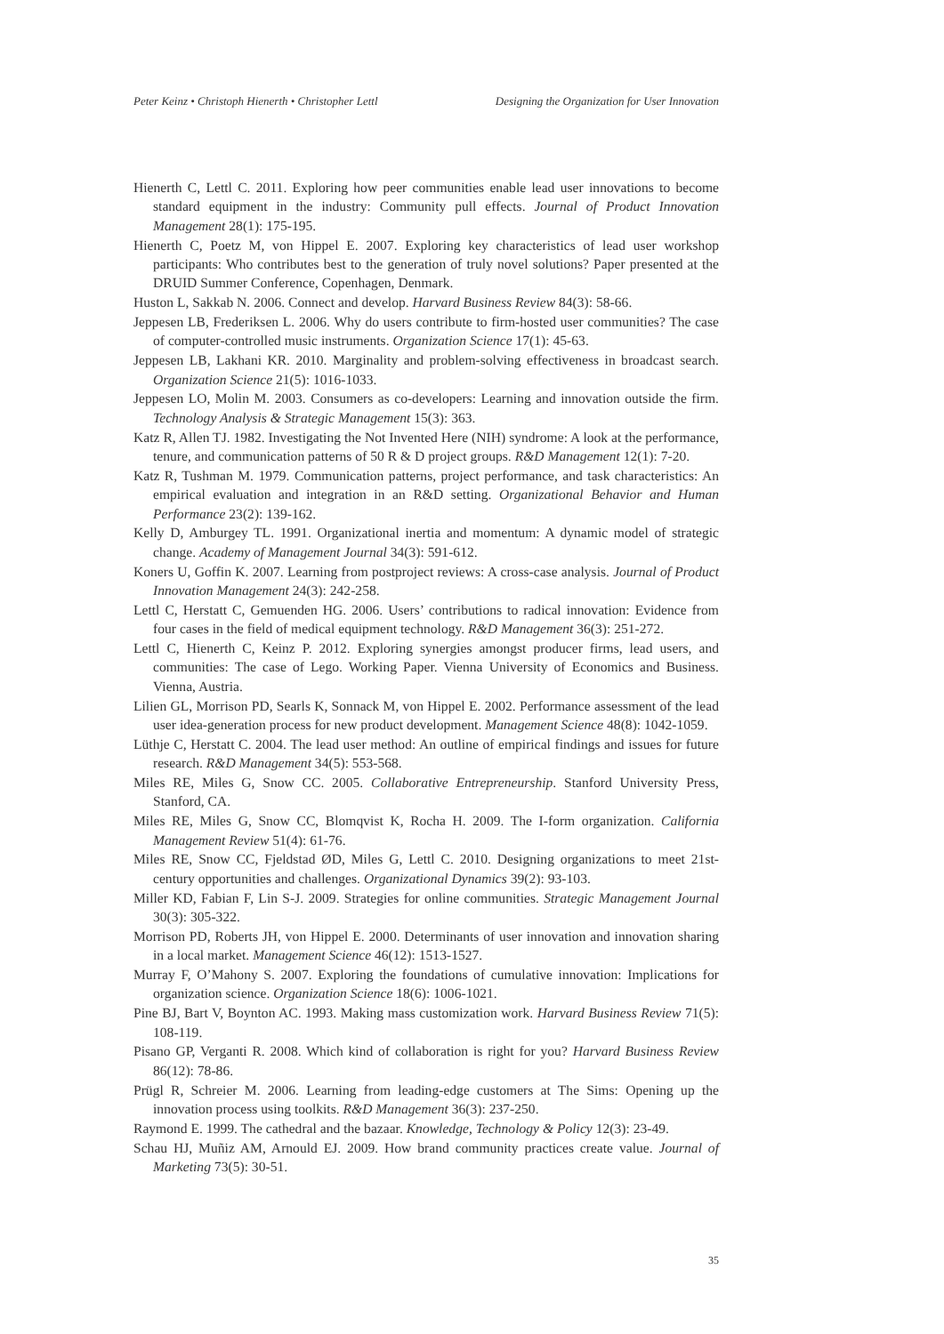Peter Keinz • Christoph Hienerth • Christopher Lettl Designing the Organization for User Innovation
Hienerth C, Lettl C. 2011. Exploring how peer communities enable lead user innovations to become standard equipment in the industry: Community pull effects. Journal of Product Innovation Management 28(1): 175-195.
Hienerth C, Poetz M, von Hippel E. 2007. Exploring key characteristics of lead user workshop participants: Who contributes best to the generation of truly novel solutions? Paper presented at the DRUID Summer Conference, Copenhagen, Denmark.
Huston L, Sakkab N. 2006. Connect and develop. Harvard Business Review 84(3): 58-66.
Jeppesen LB, Frederiksen L. 2006. Why do users contribute to firm-hosted user communities? The case of computer-controlled music instruments. Organization Science 17(1): 45-63.
Jeppesen LB, Lakhani KR. 2010. Marginality and problem-solving effectiveness in broadcast search. Organization Science 21(5): 1016-1033.
Jeppesen LO, Molin M. 2003. Consumers as co-developers: Learning and innovation outside the firm. Technology Analysis & Strategic Management 15(3): 363.
Katz R, Allen TJ. 1982. Investigating the Not Invented Here (NIH) syndrome: A look at the performance, tenure, and communication patterns of 50 R & D project groups. R&D Management 12(1): 7-20.
Katz R, Tushman M. 1979. Communication patterns, project performance, and task characteristics: An empirical evaluation and integration in an R&D setting. Organizational Behavior and Human Performance 23(2): 139-162.
Kelly D, Amburgey TL. 1991. Organizational inertia and momentum: A dynamic model of strategic change. Academy of Management Journal 34(3): 591-612.
Koners U, Goffin K. 2007. Learning from postproject reviews: A cross-case analysis. Journal of Product Innovation Management 24(3): 242-258.
Lettl C, Herstatt C, Gemuenden HG. 2006. Users’ contributions to radical innovation: Evidence from four cases in the field of medical equipment technology. R&D Management 36(3): 251-272.
Lettl C, Hienerth C, Keinz P. 2012. Exploring synergies amongst producer firms, lead users, and communities: The case of Lego. Working Paper. Vienna University of Economics and Business. Vienna, Austria.
Lilien GL, Morrison PD, Searls K, Sonnack M, von Hippel E. 2002. Performance assessment of the lead user idea-generation process for new product development. Management Science 48(8): 1042-1059.
Lüthje C, Herstatt C. 2004. The lead user method: An outline of empirical findings and issues for future research. R&D Management 34(5): 553-568.
Miles RE, Miles G, Snow CC. 2005. Collaborative Entrepreneurship. Stanford University Press, Stanford, CA.
Miles RE, Miles G, Snow CC, Blomqvist K, Rocha H. 2009. The I-form organization. California Management Review 51(4): 61-76.
Miles RE, Snow CC, Fjeldstad ØD, Miles G, Lettl C. 2010. Designing organizations to meet 21st-century opportunities and challenges. Organizational Dynamics 39(2): 93-103.
Miller KD, Fabian F, Lin S-J. 2009. Strategies for online communities. Strategic Management Journal 30(3): 305-322.
Morrison PD, Roberts JH, von Hippel E. 2000. Determinants of user innovation and innovation sharing in a local market. Management Science 46(12): 1513-1527.
Murray F, O’Mahony S. 2007. Exploring the foundations of cumulative innovation: Implications for organization science. Organization Science 18(6): 1006-1021.
Pine BJ, Bart V, Boynton AC. 1993. Making mass customization work. Harvard Business Review 71(5): 108-119.
Pisano GP, Verganti R. 2008. Which kind of collaboration is right for you? Harvard Business Review 86(12): 78-86.
Prügl R, Schreier M. 2006. Learning from leading-edge customers at The Sims: Opening up the innovation process using toolkits. R&D Management 36(3): 237-250.
Raymond E. 1999. The cathedral and the bazaar. Knowledge, Technology & Policy 12(3): 23-49.
Schau HJ, Muñiz AM, Arnould EJ. 2009. How brand community practices create value. Journal of Marketing 73(5): 30-51.
35